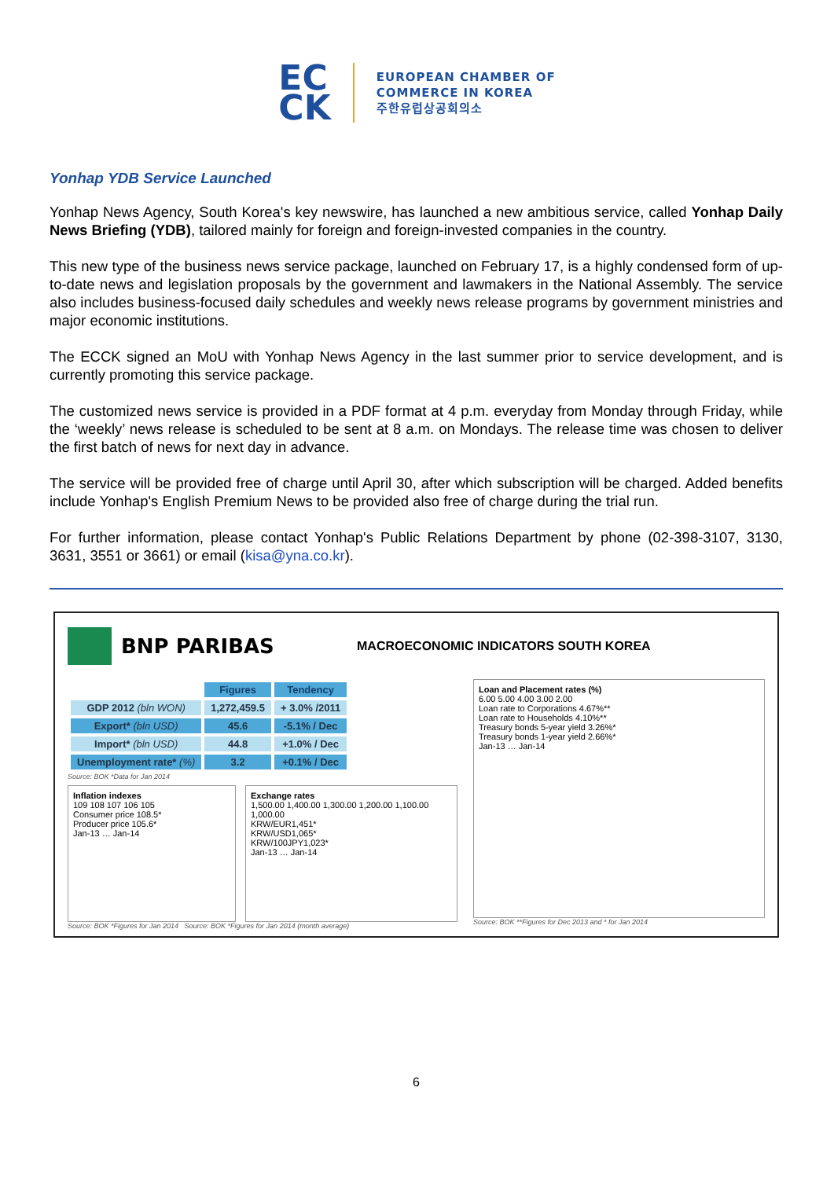EC
CK
EUROPEAN CHAMBER OF
COMMERCE IN KOREA
주한유럽상공회의소
Yonhap YDB Service Launched
Yonhap News Agency, South Korea's key newswire, has launched a new ambitious service, called Yonhap Daily News Briefing (YDB), tailored mainly for foreign and foreign-invested companies in the country.
This new type of the business news service package, launched on February 17, is a highly condensed form of up-to-date news and legislation proposals by the government and lawmakers in the National Assembly. The service also includes business-focused daily schedules and weekly news release programs by government ministries and major economic institutions.
The ECCK signed an MoU with Yonhap News Agency in the last summer prior to service development, and is currently promoting this service package.
The customized news service is provided in a PDF format at 4 p.m. everyday from Monday through Friday, while the ‘weekly’ news release is scheduled to be sent at 8 a.m. on Mondays. The release time was chosen to deliver the first batch of news for next day in advance.
The service will be provided free of charge until April 30, after which subscription will be charged. Added benefits include Yonhap's English Premium News to be provided also free of charge during the trial run.
For further information, please contact Yonhap's Public Relations Department by phone (02-398-3107, 3130, 3631, 3551 or 3661) or email (kisa@yna.co.kr).
BNP PARIBAS
MACROECONOMIC INDICATORS SOUTH KOREA
| | Figures | Tendency |
| GDP 2012 (bln WON) | 1,272,459.5 | + 3.0% /2011 |
| Export* (bln USD) | 45.6 | -5.1% / Dec |
| Import* (bln USD) | 44.8 | +1.0% / Dec |
| Unemployment rate* (%) | 3.2 | +0.1% / Dec |
Source: BOK *Data for Jan 2014
Inflation indexes
109 108 107 106 105
Consumer price 108.5*
Producer price 105.6*
Jan-13 … Jan-14
Exchange rates
1,500.00 1,400.00 1,300.00 1,200.00 1,100.00 1,000.00
KRW/EUR1,451*
KRW/USD1,065*
KRW/100JPY1,023*
Jan-13 … Jan-14
Source: BOK *Figures for Jan 2014 Source: BOK *Figures for Jan 2014 (month average)
Loan and Placement rates (%)
6.00 5.00 4.00 3.00 2.00
Loan rate to Corporations 4.67%**
Loan rate to Households 4.10%**
Treasury bonds 5-year yield 3.26%*
Treasury bonds 1-year yield 2.66%*
Jan-13 … Jan-14
Source: BOK **Figures for Dec 2013 and * for Jan 2014
6